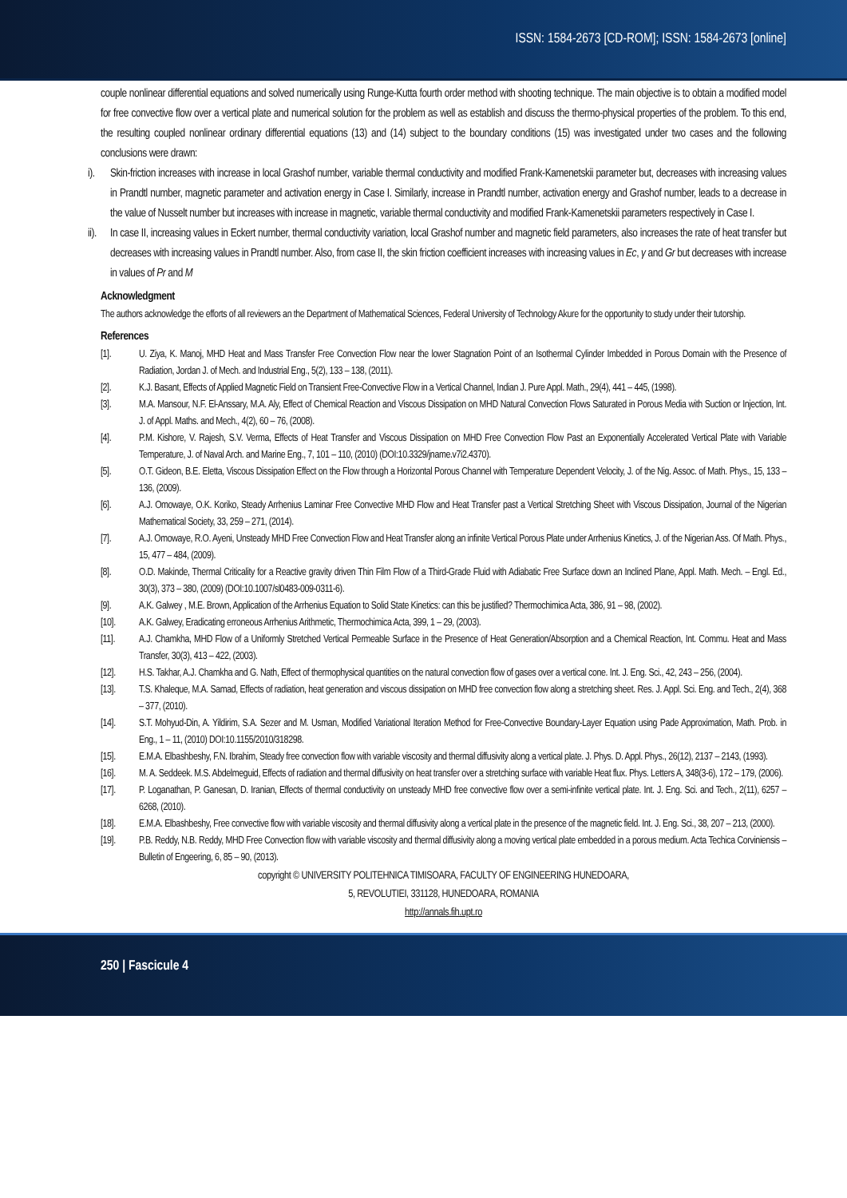ISSN: 1584-2673 [CD-ROM]; ISSN: 1584-2673 [online]
couple nonlinear differential equations and solved numerically using Runge-Kutta fourth order method with shooting technique. The main objective is to obtain a modified model for free convective flow over a vertical plate and numerical solution for the problem as well as establish and discuss the thermo-physical properties of the problem. To this end, the resulting coupled nonlinear ordinary differential equations (13) and (14) subject to the boundary conditions (15) was investigated under two cases and the following conclusions were drawn:
i). Skin-friction increases with increase in local Grashof number, variable thermal conductivity and modified Frank-Kamenetskii parameter but, decreases with increasing values in Prandtl number, magnetic parameter and activation energy in Case I. Similarly, increase in Prandtl number, activation energy and Grashof number, leads to a decrease in the value of Nusselt number but increases with increase in magnetic, variable thermal conductivity and modified Frank-Kamenetskii parameters respectively in Case I.
ii).
In case II, increasing values in Eckert number, thermal conductivity variation, local Grashof number and magnetic field parameters, also increases the rate of heat transfer but decreases with increasing values in Prandtl number. Also, from case II, the skin friction coefficient increases with increasing values in Ec, γ and Gr but decreases with increase in values of Pr and M
Acknowledgment
The authors acknowledge the efforts of all reviewers an the Department of Mathematical Sciences, Federal University of Technology Akure for the opportunity to study under their tutorship.
References
[1]. U. Ziya, K. Manoj, MHD Heat and Mass Transfer Free Convection Flow near the lower Stagnation Point of an Isothermal Cylinder Imbedded in Porous Domain with the Presence of Radiation, Jordan J. of Mech. and Industrial Eng., 5(2), 133 – 138, (2011).
[2]. K.J. Basant, Effects of Applied Magnetic Field on Transient Free-Convective Flow in a Vertical Channel, Indian J. Pure Appl. Math., 29(4), 441 – 445, (1998).
[3]. M.A. Mansour, N.F. El-Anssary, M.A. Aly, Effect of Chemical Reaction and Viscous Dissipation on MHD Natural Convection Flows Saturated in Porous Media with Suction or Injection, Int. J. of Appl. Maths. and Mech., 4(2), 60 – 76, (2008).
[4]. P.M. Kishore, V. Rajesh, S.V. Verma, Effects of Heat Transfer and Viscous Dissipation on MHD Free Convection Flow Past an Exponentially Accelerated Vertical Plate with Variable Temperature, J. of Naval Arch. and Marine Eng., 7, 101 – 110, (2010) (DOI:10.3329/jname.v7i2.4370).
[5]. O.T. Gideon, B.E. Eletta, Viscous Dissipation Effect on the Flow through a Horizontal Porous Channel with Temperature Dependent Velocity, J. of the Nig. Assoc. of Math. Phys., 15, 133 – 136, (2009).
[6]. A.J. Omowaye, O.K. Koriko, Steady Arrhenius Laminar Free Convective MHD Flow and Heat Transfer past a Vertical Stretching Sheet with Viscous Dissipation, Journal of the Nigerian Mathematical Society, 33, 259 – 271, (2014).
[7]. A.J. Omowaye, R.O. Ayeni, Unsteady MHD Free Convection Flow and Heat Transfer along an infinite Vertical Porous Plate under Arrhenius Kinetics, J. of the Nigerian Ass. Of Math. Phys., 15, 477 – 484, (2009).
[8]. O.D. Makinde, Thermal Criticality for a Reactive gravity driven Thin Film Flow of a Third-Grade Fluid with Adiabatic Free Surface down an Inclined Plane, Appl. Math. Mech. – Engl. Ed., 30(3), 373 – 380, (2009) (DOI:10.1007/sl0483-009-0311-6).
[9]. A.K. Galwey , M.E. Brown, Application of the Arrhenius Equation to Solid State Kinetics: can this be justified? Thermochimica Acta, 386, 91 – 98, (2002).
[10]. A.K. Galwey, Eradicating erroneous Arrhenius Arithmetic, Thermochimica Acta, 399, 1 – 29, (2003).
[11]. A.J. Chamkha, MHD Flow of a Uniformly Stretched Vertical Permeable Surface in the Presence of Heat Generation/Absorption and a Chemical Reaction, Int. Commu. Heat and Mass Transfer, 30(3), 413 – 422, (2003).
[12]. H.S. Takhar, A.J. Chamkha and G. Nath, Effect of thermophysical quantities on the natural convection flow of gases over a vertical cone. Int. J. Eng. Sci., 42, 243 – 256, (2004).
[13]. T.S. Khaleque, M.A. Samad, Effects of radiation, heat generation and viscous dissipation on MHD free convection flow along a stretching sheet. Res. J. Appl. Sci. Eng. and Tech., 2(4), 368 – 377, (2010).
[14]. S.T. Mohyud-Din, A. Yildirim, S.A. Sezer and M. Usman, Modified Variational Iteration Method for Free-Convective Boundary-Layer Equation using Pade Approximation, Math. Prob. in Eng., 1 – 11, (2010) DOI:10.1155/2010/318298.
[15]. E.M.A. Elbashbeshy, F.N. Ibrahim, Steady free convection flow with variable viscosity and thermal diffusivity along a vertical plate. J. Phys. D. Appl. Phys., 26(12), 2137 – 2143, (1993).
[16]. M. A. Seddeek. M.S. Abdelmeguid, Effects of radiation and thermal diffusivity on heat transfer over a stretching surface with variable Heat flux. Phys. Letters A, 348(3-6), 172 – 179, (2006).
[17]. P. Loganathan, P. Ganesan, D. Iranian, Effects of thermal conductivity on unsteady MHD free convective flow over a semi-infinite vertical plate. Int. J. Eng. Sci. and Tech., 2(11), 6257 – 6268, (2010).
[18]. E.M.A. Elbashbeshy, Free convective flow with variable viscosity and thermal diffusivity along a vertical plate in the presence of the magnetic field. Int. J. Eng. Sci., 38, 207 – 213, (2000).
[19]. P.B. Reddy, N.B. Reddy, MHD Free Convection flow with variable viscosity and thermal diffusivity along a moving vertical plate embedded in a porous medium. Acta Techica Corviniensis – Bulletin of Engeering, 6, 85 – 90, (2013).
copyright © UNIVERSITY POLITEHNICA TIMISOARA, FACULTY OF ENGINEERING HUNEDOARA,
5, REVOLUTIEI, 331128, HUNEDOARA, ROMANIA
http://annals.fih.upt.ro
250 | Fascicule 4